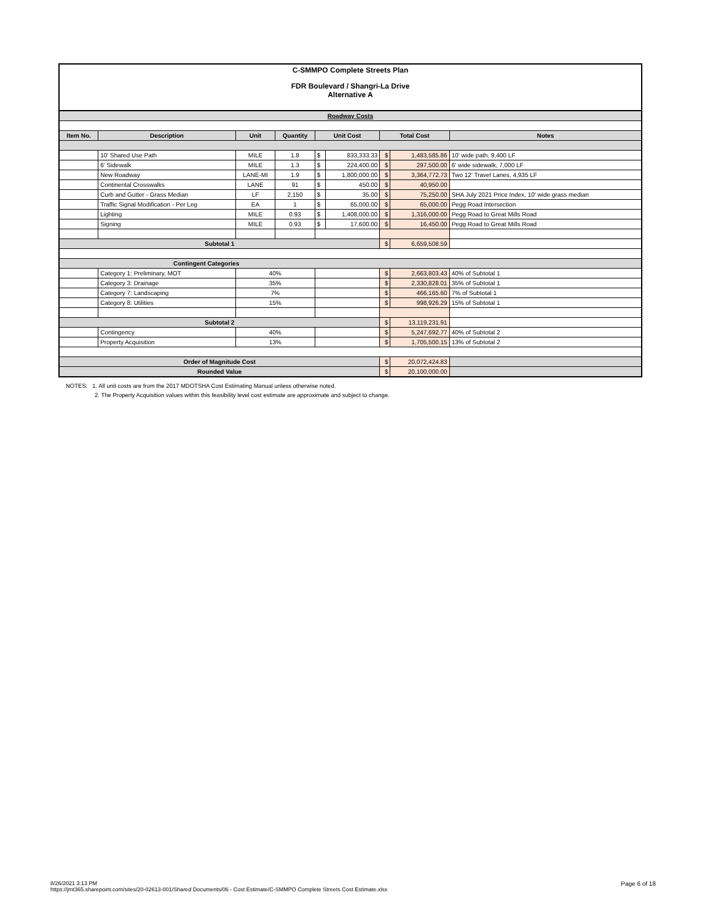C-SMMPO Complete Streets Plan
FDR Boulevard / Shangri-La Drive
Alternative A
| Roadway Costs | | | | | | | | |
| Item No. | Description | Unit | Quantity | Unit Cost | | Total Cost | | Notes |
| | 10' Shared Use Path | MILE | 1.8 | $ | 833,333.33 | $ | 1,483,585.86 | 10' wide path, 9,400 LF |
| | 6' Sidewalk | MILE | 1.3 | $ | 224,400.00 | $ | 297,500.00 | 6' wide sidewalk, 7,000 LF |
| | New Roadway | LANE-MI | 1.9 | $ | 1,800,000.00 | $ | 3,364,772.73 | Two 12' Travel Lanes, 4,935 LF |
| | Continental Crosswalks | LANE | 91 | $ | 450.00 | $ | 40,950.00 | |
| | Curb and Gutter - Grass Median | LF | 2,150 | $ | 35.00 | $ | 75,250.00 | SHA July 2021 Price Index, 10' wide grass median |
| | Traffic Signal Modification - Per Leg | EA | 1 | $ | 65,000.00 | $ | 65,000.00 | Pegg Road Intersection |
| | Lighting | MILE | 0.93 | $ | 1,408,000.00 | $ | 1,316,000.00 | Pegg Road to Great Mills Road |
| | Signing | MILE | 0.93 | $ | 17,600.00 | $ | 16,450.00 | Pegg Road to Great Mills Road |
| Subtotal 1 | | | | | | $ | 6,659,508.59 | |
| Contingent Categories | | | | | | | | |
| | Category 1: Preliminary, MOT | 40% | | | | $ | 2,663,803.43 | 40% of Subtotal 1 |
| | Category 3: Drainage | 35% | | | | $ | 2,330,828.01 | 35% of Subtotal 1 |
| | Category 7: Landscaping | 7% | | | | $ | 466,165.60 | 7% of Subtotal 1 |
| | Category 8: Utilities | 15% | | | | $ | 998,926.29 | 15% of Subtotal 1 |
| Subtotal 2 | | | | | | $ | 13,119,231.91 | |
| | Contingency | 40% | | | | $ | 5,247,692.77 | 40% of Subtotal 2 |
| | Property Acquisition | 13% | | | | $ | 1,705,500.15 | 13% of Subtotal 2 |
| Order of Magnitude Cost | | | | | | $ | 20,072,424.83 | |
| Rounded Value | | | | | | $ | 20,100,000.00 | |
NOTES: 1. All unit costs are from the 2017 MDOTSHA Cost Estimating Manual unless otherwise noted.
2. The Property Acquisition values within this feasibility level cost estimate are approximate and subject to change.
Page 6 of 18 8/26/2021 3:13 PM
https://jmt365.sharepoint.com/sites/20-02613-001/Shared Documents/06 - Cost Estimate/C-SMMPO Complete Streets Cost Estimate.xlsx